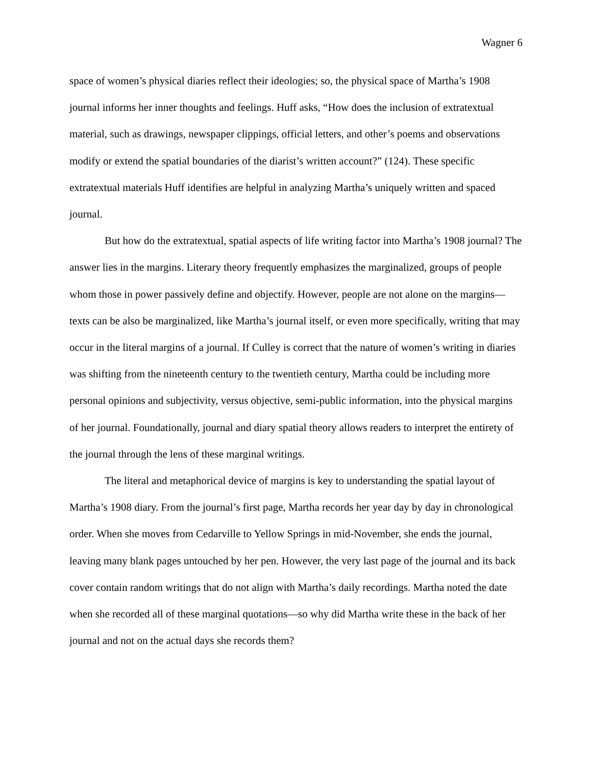Wagner 6
space of women’s physical diaries reflect their ideologies; so, the physical space of Martha’s 1908 journal informs her inner thoughts and feelings. Huff asks, “How does the inclusion of extratextual material, such as drawings, newspaper clippings, official letters, and other’s poems and observations modify or extend the spatial boundaries of the diarist’s written account?” (124). These specific extratextual materials Huff identifies are helpful in analyzing Martha’s uniquely written and spaced journal.
But how do the extratextual, spatial aspects of life writing factor into Martha’s 1908 journal? The answer lies in the margins. Literary theory frequently emphasizes the marginalized, groups of people whom those in power passively define and objectify. However, people are not alone on the margins—texts can be also be marginalized, like Martha’s journal itself, or even more specifically, writing that may occur in the literal margins of a journal. If Culley is correct that the nature of women’s writing in diaries was shifting from the nineteenth century to the twentieth century, Martha could be including more personal opinions and subjectivity, versus objective, semi-public information, into the physical margins of her journal. Foundationally, journal and diary spatial theory allows readers to interpret the entirety of the journal through the lens of these marginal writings.
The literal and metaphorical device of margins is key to understanding the spatial layout of Martha’s 1908 diary. From the journal’s first page, Martha records her year day by day in chronological order. When she moves from Cedarville to Yellow Springs in mid-November, she ends the journal, leaving many blank pages untouched by her pen. However, the very last page of the journal and its back cover contain random writings that do not align with Martha’s daily recordings. Martha noted the date when she recorded all of these marginal quotations—so why did Martha write these in the back of her journal and not on the actual days she records them?